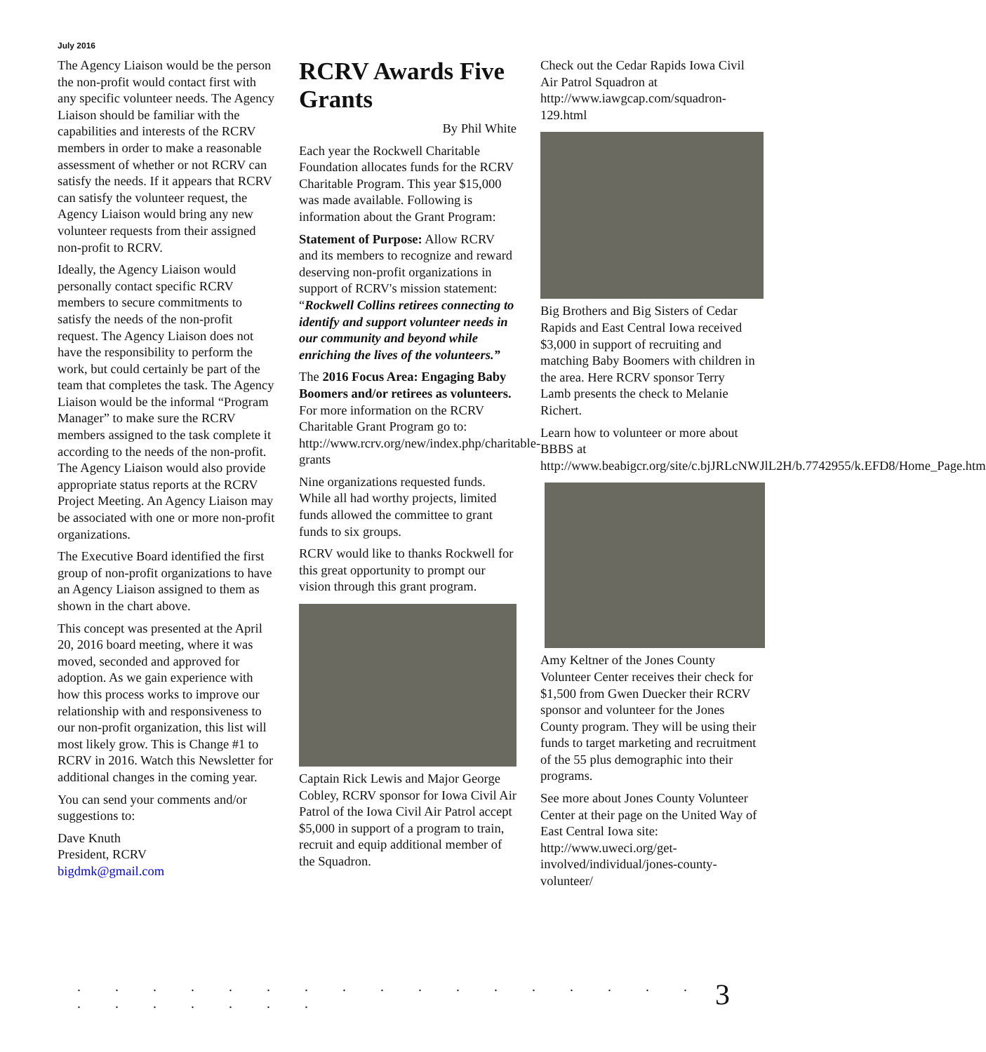July 2016
The Agency Liaison would be the person the non-profit would contact first with any specific volunteer needs. The Agency Liaison should be familiar with the capabilities and interests of the RCRV members in order to make a reasonable assessment of whether or not RCRV can satisfy the needs. If it appears that RCRV can satisfy the volunteer request, the Agency Liaison would bring any new volunteer requests from their assigned non-profit to RCRV.
Ideally, the Agency Liaison would personally contact specific RCRV members to secure commitments to satisfy the needs of the non-profit request. The Agency Liaison does not have the responsibility to perform the work, but could certainly be part of the team that completes the task. The Agency Liaison would be the informal “Program Manager” to make sure the RCRV members assigned to the task complete it according to the needs of the non-profit. The Agency Liaison would also provide appropriate status reports at the RCRV Project Meeting. An Agency Liaison may be associated with one or more non-profit organizations.
The Executive Board identified the first group of non-profit organizations to have an Agency Liaison assigned to them as shown in the chart above.
This concept was presented at the April 20, 2016 board meeting, where it was moved, seconded and approved for adoption. As we gain experience with how this process works to improve our relationship with and responsiveness to our non-profit organization, this list will most likely grow. This is Change #1 to RCRV in 2016. Watch this Newsletter for additional changes in the coming year.
You can send your comments and/or suggestions to:
Dave Knuth
President, RCRV
bigdmk@gmail.com
RCRV Awards Five Grants
By Phil White
Each year the Rockwell Charitable Foundation allocates funds for the RCRV Charitable Program. This year $15,000 was made available. Following is information about the Grant Program:
Statement of Purpose: Allow RCRV and its members to recognize and reward deserving non-profit organizations in support of RCRV's mission statement: “Rockwell Collins retirees connecting to identify and support volunteer needs in our community and beyond while enriching the lives of the volunteers.”
The 2016 Focus Area: Engaging Baby Boomers and/or retirees as volunteers. For more information on the RCRV Charitable Grant Program go to: http://www.rcrv.org/new/index.php/charitable-grants
Nine organizations requested funds. While all had worthy projects, limited funds allowed the committee to grant funds to six groups.
RCRV would like to thanks Rockwell for this great opportunity to prompt our vision through this grant program.
Captain Rick Lewis and Major George Cobley, RCRV sponsor for Iowa Civil Air Patrol of the Iowa Civil Air Patrol accept $5,000 in support of a program to train, recruit and equip additional member of the Squadron.
Check out the Cedar Rapids Iowa Civil Air Patrol Squadron at http://www.iawgcap.com/squadron-129.html
Big Brothers and Big Sisters of Cedar Rapids and East Central Iowa received $3,000 in support of recruiting and matching Baby Boomers with children in the area. Here RCRV sponsor Terry Lamb presents the check to Melanie Richert.
Learn how to volunteer or more about BBBS at http://www.beabigcr.org/site/c.bjJRLcNWJlL2H/b.7742955/k.EFD8/Home_Page.htm
Amy Keltner of the Jones County Volunteer Center receives their check for $1,500 from Gwen Duecker their RCRV sponsor and volunteer for the Jones County program. They will be using their funds to target marketing and recruitment of the 55 plus demographic into their programs.
See more about Jones County Volunteer Center at their page on the United Way of East Central Iowa site: http://www.uweci.org/get-involved/individual/jones-county-volunteer/
. . . . . . . . . . . . . . . . . . . . . . . . 3